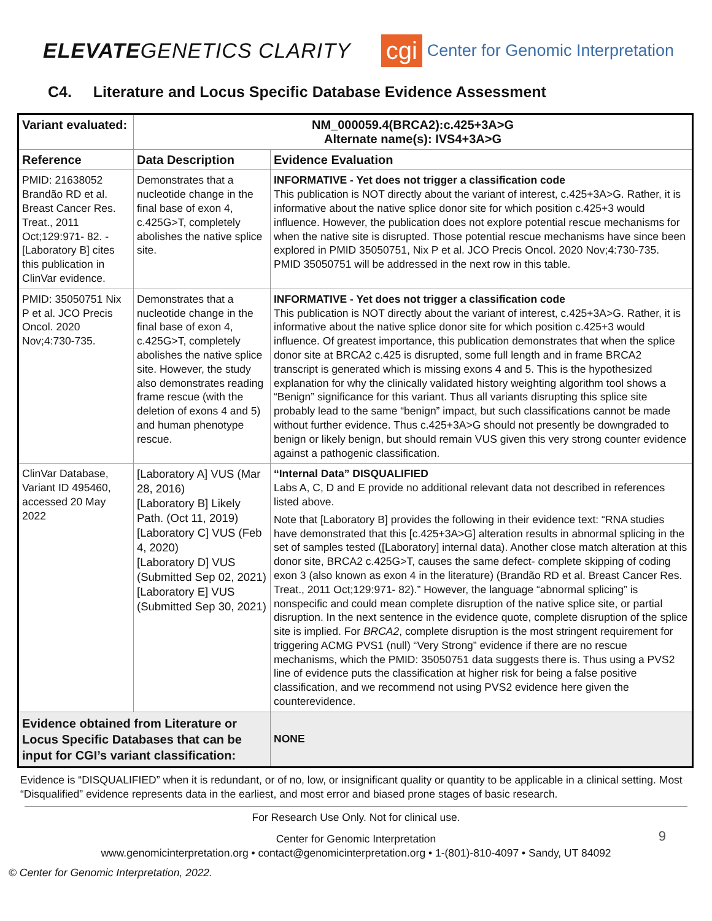ELEVATEGENETICS CLARITY
cgi Center for Genomic Interpretation
C4. Literature and Locus Specific Database Evidence Assessment
| Variant evaluated: | NM_000059.4(BRCA2):c.425+3A>G Alternate name(s): IVS4+3A>G | |
| --- | --- | --- |
| Reference | Data Description | Evidence Evaluation |
| PMID: 21638052 Brandão RD et al. Breast Cancer Res. Treat., 2011 Oct;129:971- 82. -[Laboratory B] cites this publication in ClinVar evidence. | Demonstrates that a nucleotide change in the final base of exon 4, c.425G>T, completely abolishes the native splice site. | INFORMATIVE - Yet does not trigger a classification code This publication is NOT directly about the variant of interest, c.425+3A>G. Rather, it is informative about the native splice donor site for which position c.425+3 would influence. However, the publication does not explore potential rescue mechanisms for when the native site is disrupted. Those potential rescue mechanisms have since been explored in PMID 35050751, Nix P et al. JCO Precis Oncol. 2020 Nov;4:730-735. PMID 35050751 will be addressed in the next row in this table. |
| PMID: 35050751 Nix P et al. JCO Precis Oncol. 2020 Nov;4:730-735. | Demonstrates that a nucleotide change in the final base of exon 4, c.425G>T, completely abolishes the native splice site. However, the study also demonstrates reading frame rescue (with the deletion of exons 4 and 5) and human phenotype rescue. | INFORMATIVE - Yet does not trigger a classification code This publication is NOT directly about the variant of interest, c.425+3A>G. Rather, it is informative about the native splice donor site for which position c.425+3 would influence. Of greatest importance, this publication demonstrates that when the splice donor site at BRCA2 c.425 is disrupted, some full length and in frame BRCA2 transcript is generated which is missing exons 4 and 5. This is the hypothesized explanation for why the clinically validated history weighting algorithm tool shows a “Benign” significance for this variant. Thus all variants disrupting this splice site probably lead to the same “benign” impact, but such classifications cannot be made without further evidence. Thus c.425+3A>G should not presently be downgraded to benign or likely benign, but should remain VUS given this very strong counter evidence against a pathogenic classification. |
| ClinVar Database, Variant ID 495460, accessed 20 May 2022 | [Laboratory A] VUS (Mar 28, 2016) [Laboratory B] Likely Path. (Oct 11, 2019) [Laboratory C] VUS (Feb 4, 2020) [Laboratory D] VUS (Submitted Sep 02, 2021) [Laboratory E] VUS (Submitted Sep 30, 2021) | “Internal Data” DISQUALIFIED Labs A, C, D and E provide no additional relevant data not described in references listed above. Note that [Laboratory B] provides the following in their evidence text: “RNA studies have demonstrated that this [c.425+3A>G] alteration results in abnormal splicing in the set of samples tested ([Laboratory] internal data). Another close match alteration at this donor site, BRCA2 c.425G>T, causes the same defect- complete skipping of coding exon 3 (also known as exon 4 in the literature) (Brandão RD et al. Breast Cancer Res. Treat., 2011 Oct;129:971- 82).” However, the language “abnormal splicing” is nonspecific and could mean complete disruption of the native splice site, or partial disruption. In the next sentence in the evidence quote, complete disruption of the splice site is implied. For BRCA2 , complete disruption is the most stringent requirement for triggering ACMG PVS1 (null) “Very Strong” evidence if there are no rescue mechanisms, which the PMID: 35050751 data suggests there is. Thus using a PVS2 line of evidence puts the classification at higher risk for being a false positive classification, and we recommend not using PVS2 evidence here given the counterevidence. |
| Evidence obtained from Literature or Locus Specific Databases that can be input for CGI’s variant classification: | | NONE |
Evidence is “DISQUALIFIED” when it is redundant, or of no, low, or insignificant quality or quantity to be applicable in a clinical setting. Most “Disqualified” evidence represents data in the earliest, and most error and biased prone stages of basic research.
For Research Use Only. Not for clinical use.
9
Center for Genomic Interpretation
www.genomicinterpretation.org • contact@genomicinterpretation.org • 1-(801)-810-4097 • Sandy, UT 84092
© Center for Genomic Interpretation, 2022.